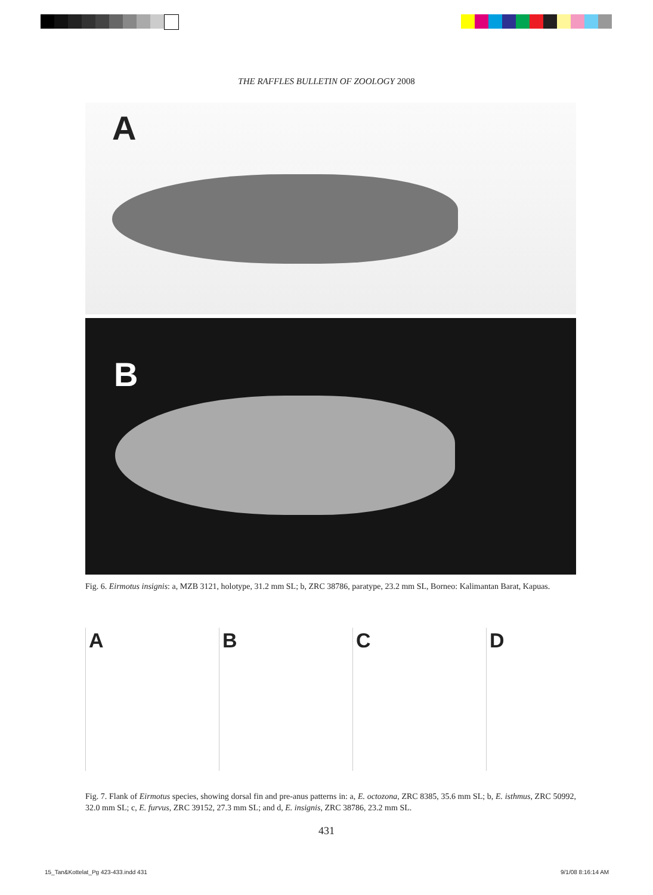THE RAFFLES BULLETIN OF ZOOLOGY 2008
A
B
Fig. 6. Eirmotus insignis: a, MZB 3121, holotype, 31.2 mm SL; b, ZRC 38786, paratype, 23.2 mm SL, Borneo: Kalimantan Barat, Kapuas.
A
B
C
D
Fig. 7. Flank of Eirmotus species, showing dorsal fin and pre-anus patterns in: a, E. octozona, ZRC 8385, 35.6 mm SL; b, E. isthmus, ZRC 50992, 32.0 mm SL; c, E. furvus, ZRC 39152, 27.3 mm SL; and d, E. insignis, ZRC 38786, 23.2 mm SL.
431
15_Tan&Kottelat_Pg 423-433.indd 431
9/1/08 8:16:14 AM